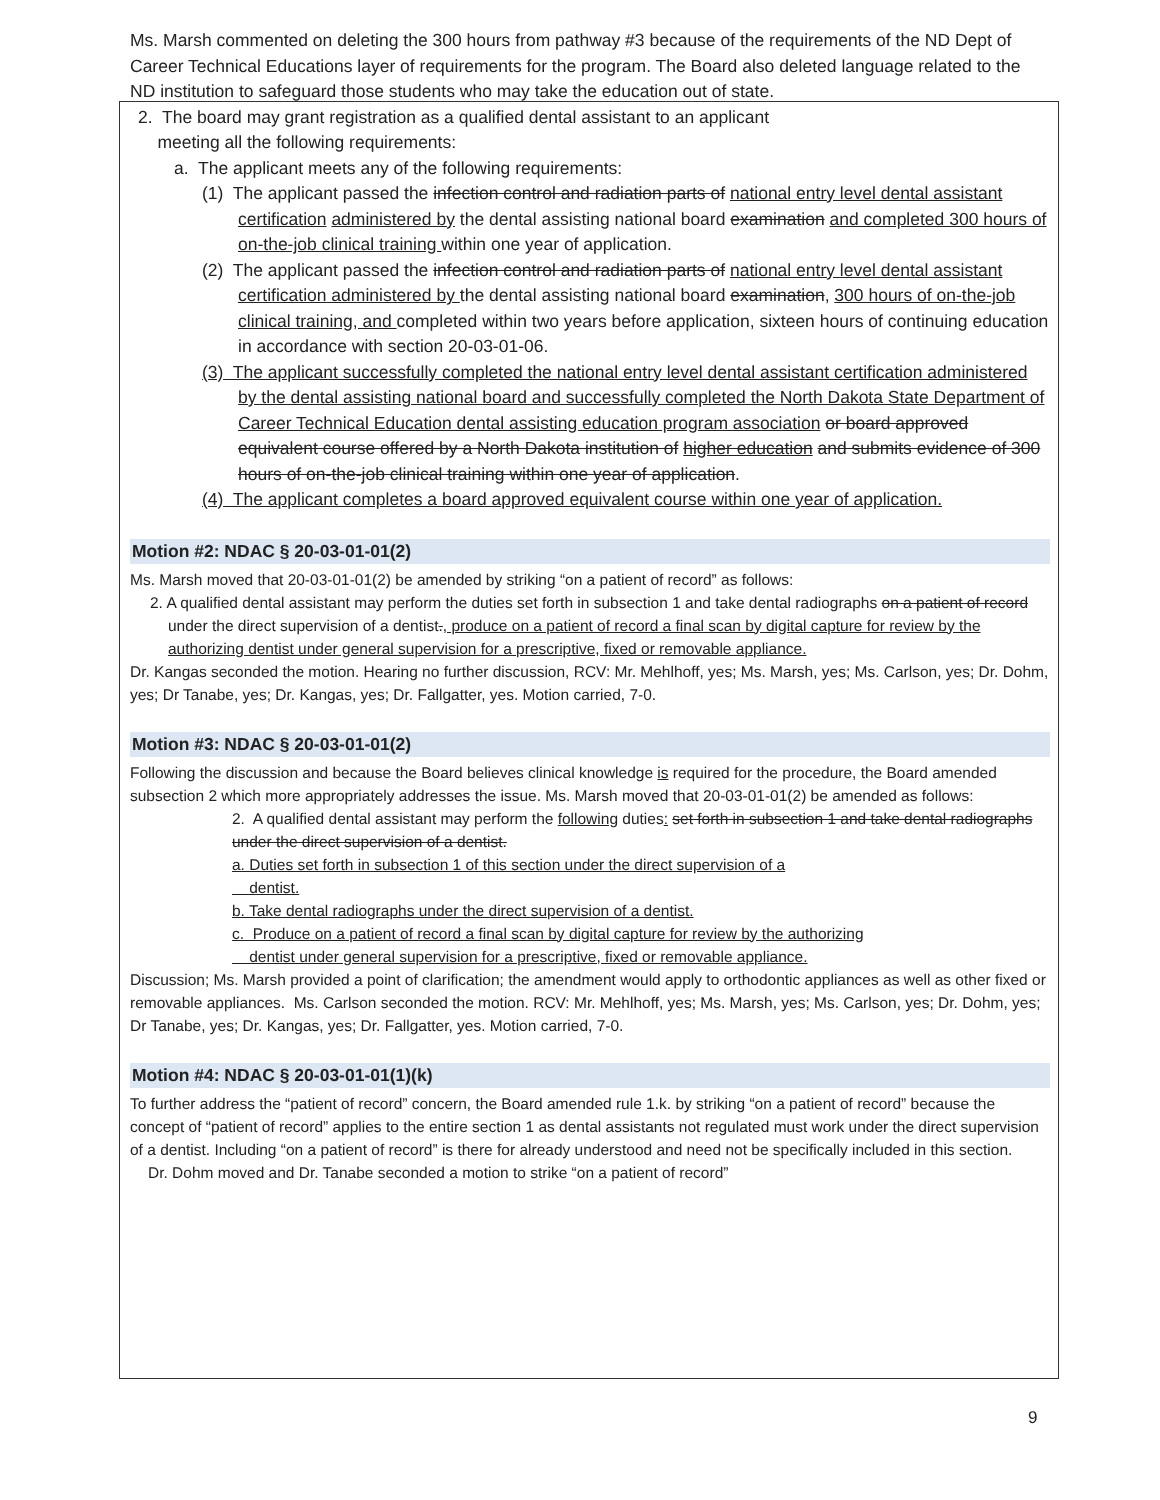Ms. Marsh commented on deleting the 300 hours from pathway #3 because of the requirements of the ND Dept of Career Technical Educations layer of requirements for the program. The Board also deleted language related to the ND institution to safeguard those students who may take the education out of state.
2. The board may grant registration as a qualified dental assistant to an applicant
meeting all the following requirements:
a. The applicant meets any of the following requirements:
(1) The applicant passed the infection control and radiation parts of national entry level dental assistant certification administered by the dental assisting national board examination and completed 300 hours of on-the-job clinical training within one year of application.
(2) The applicant passed the infection control and radiation parts of national entry level dental assistant certification administered by the dental assisting national board examination, 300 hours of on-the-job clinical training, and completed within two years before application, sixteen hours of continuing education in accordance with section 20-03-01-06.
(3) The applicant successfully completed the national entry level dental assistant certification administered by the dental assisting national board and successfully completed the North Dakota State Department of Career Technical Education dental assisting education program association or board approved equivalent course offered by a North Dakota institution of higher education and submits evidence of 300 hours of on-the-job clinical training within one year of application.
(4) The applicant completes a board approved equivalent course within one year of application.
Motion #2: NDAC § 20-03-01-01(2)
Ms. Marsh moved that 20-03-01-01(2) be amended by striking “on a patient of record” as follows:
2. A qualified dental assistant may perform the duties set forth in subsection 1 and take dental radiographs on a patient of record under the direct supervision of a dentist., produce on a patient of record a final scan by digital capture for review by the authorizing dentist under general supervision for a prescriptive, fixed or removable appliance.
Dr. Kangas seconded the motion. Hearing no further discussion, RCV: Mr. Mehlhoff, yes; Ms. Marsh, yes; Ms. Carlson, yes; Dr. Dohm, yes; Dr Tanabe, yes; Dr. Kangas, yes; Dr. Fallgatter, yes. Motion carried, 7-0.
Motion #3: NDAC § 20-03-01-01(2)
Following the discussion and because the Board believes clinical knowledge is required for the procedure, the Board amended subsection 2 which more appropriately addresses the issue. Ms. Marsh moved that 20-03-01-01(2) be amended as follows:
2. A qualified dental assistant may perform the following duties: set forth in subsection 1 and take dental radiographs under the direct supervision of a dentist.
a. Duties set forth in subsection 1 of this section under the direct supervision of a
dentist.
b. Take dental radiographs under the direct supervision of a dentist.
c. Produce on a patient of record a final scan by digital capture for review by the authorizing
dentist under general supervision for a prescriptive, fixed or removable appliance.
Discussion; Ms. Marsh provided a point of clarification; the amendment would apply to orthodontic appliances as well as other fixed or removable appliances. Ms. Carlson seconded the motion. RCV: Mr. Mehlhoff, yes; Ms. Marsh, yes; Ms. Carlson, yes; Dr. Dohm, yes; Dr Tanabe, yes; Dr. Kangas, yes; Dr. Fallgatter, yes. Motion carried, 7-0.
Motion #4: NDAC § 20-03-01-01(1)(k)
To further address the “patient of record” concern, the Board amended rule 1.k. by striking “on a patient of record” because the concept of “patient of record” applies to the entire section 1 as dental assistants not regulated must work under the direct supervision of a dentist. Including “on a patient of record” is there for already understood and need not be specifically included in this section.
Dr. Dohm moved and Dr. Tanabe seconded a motion to strike “on a patient of record”
9